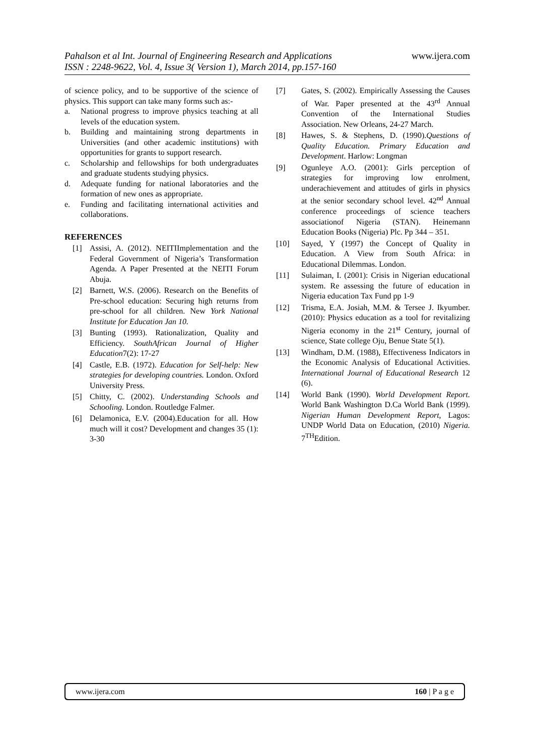Pahalson et al Int. Journal of Engineering Research and Applications www.ijera.com
ISSN : 2248-9622, Vol. 4, Issue 3( Version 1), March 2014, pp.157-160
of science policy, and to be supportive of the science of physics. This support can take many forms such as:-
a. National progress to improve physics teaching at all levels of the education system.
b. Building and maintaining strong departments in Universities (and other academic institutions) with opportunities for grants to support research.
c. Scholarship and fellowships for both undergraduates and graduate students studying physics.
d. Adequate funding for national laboratories and the formation of new ones as appropriate.
e. Funding and facilitating international activities and collaborations.
REFERENCES
[1] Assisi, A. (2012). NEITIImplementation and the Federal Government of Nigeria’s Transformation Agenda. A Paper Presented at the NEITI Forum Abuja.
[2] Barnett, W.S. (2006). Research on the Benefits of Pre-school education: Securing high returns from pre-school for all children. New York National Institute for Education Jan 10.
[3] Bunting (1993). Rationalization, Quality and Efficiency. SouthAfrican Journal of Higher Education7(2): 17-27
[4] Castle, E.B. (1972). Education for Self-help: New strategies for developing countries. London. Oxford University Press.
[5] Chitty, C. (2002). Understanding Schools and Schooling. London. Routledge Falmer.
[6] Delamonica, E.V. (2004).Education for all. How much will it cost? Development and changes 35 (1): 3-30
[7] Gates, S. (2002). Empirically Assessing the Causes of War. Paper presented at the 43<sup>rd</sup> Annual Convention of the International Studies Association. New Orleans, 24-27 March.
[8] Hawes, S. & Stephens, D. (1990).Questions of Quality Education. Primary Education and Development. Harlow: Longman
[9] Ogunleye A.O. (2001): Girls perception of strategies for improving low enrolment, underachievement and attitudes of girls in physics at the senior secondary school level. 42<sup>nd</sup> Annual conference proceedings of science teachers associationof Nigeria (STAN). Heinemann Education Books (Nigeria) Plc. Pp 344 – 351.
[10] Sayed, Y (1997) the Concept of Quality in Education. A View from South Africa: in Educational Dilemmas. London.
[11] Sulaiman, I. (2001): Crisis in Nigerian educational system. Re assessing the future of education in Nigeria education Tax Fund pp 1-9
[12] Trisma, E.A. Josiah, M.M. & Tersee J. Ikyumber. (2010): Physics education as a tool for revitalizing Nigeria economy in the 21<sup>st</sup> Century, journal of science, State college Oju, Benue State 5(1).
[13] Windham, D.M. (1988), Effectiveness Indicators in the Economic Analysis of Educational Activities. International Journal of Educational Research 12 (6).
[14] World Bank (1990). World Development Report. World Bank Washington D.Ca World Bank (1999). Nigerian Human Development Report, Lagos: UNDP World Data on Education, (2010) Nigeria. 7<sup>TH</sup>Edition.
www.ijera.com 160 | P a g e